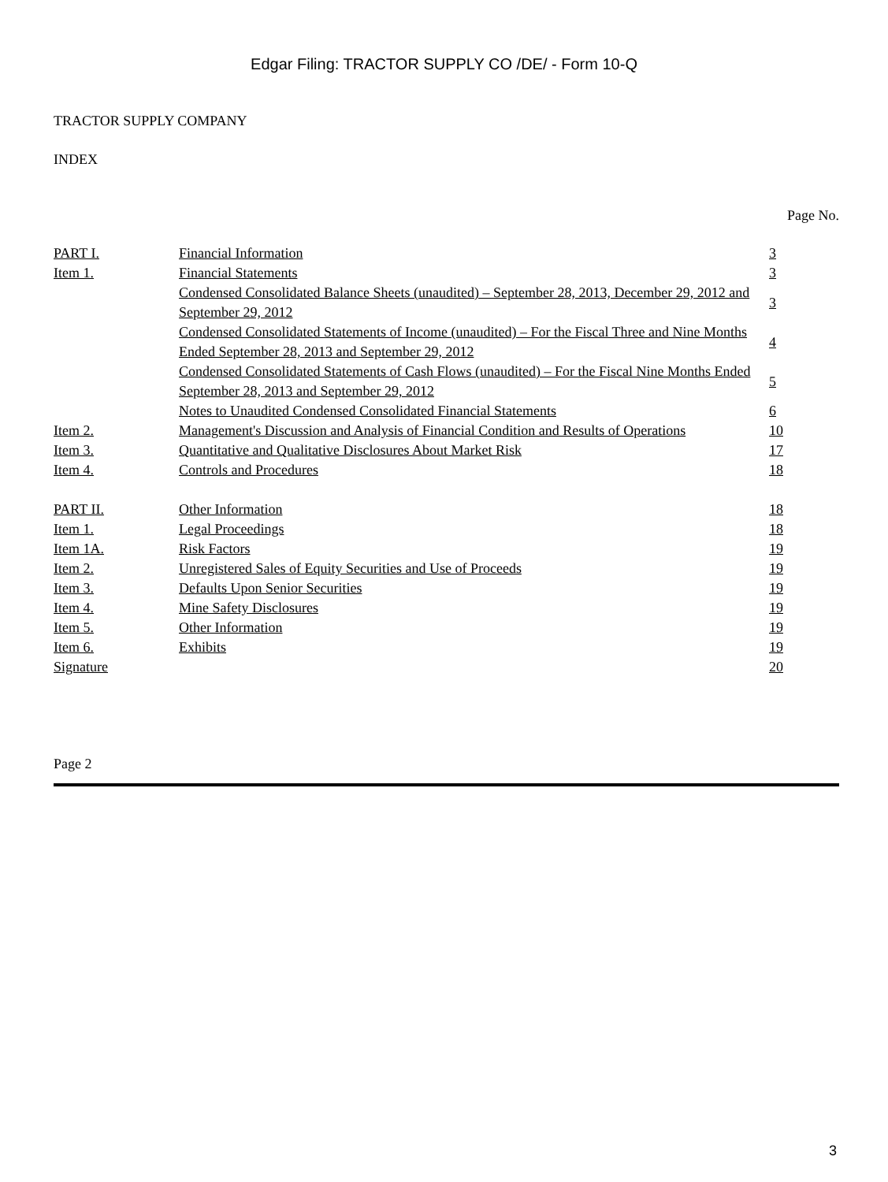Edgar Filing: TRACTOR SUPPLY CO /DE/ - Form 10-Q
TRACTOR SUPPLY COMPANY
INDEX
Page No.
| PART I. | Financial Information | 3 |
| Item 1. | Financial Statements | 3 |
| | Condensed Consolidated Balance Sheets (unaudited) – September 28, 2013, December 29, 2012 and September 29, 2012 | 3 |
| | Condensed Consolidated Statements of Income (unaudited) – For the Fiscal Three and Nine Months Ended September 28, 2013 and September 29, 2012 | 4 |
| | Condensed Consolidated Statements of Cash Flows (unaudited) – For the Fiscal Nine Months Ended September 28, 2013 and September 29, 2012 | 5 |
| | Notes to Unaudited Condensed Consolidated Financial Statements | 6 |
| Item 2. | Management's Discussion and Analysis of Financial Condition and Results of Operations | 10 |
| Item 3. | Quantitative and Qualitative Disclosures About Market Risk | 17 |
| Item 4. | Controls and Procedures | 18 |
| PART II. | Other Information | 18 |
| Item 1. | Legal Proceedings | 18 |
| Item 1A. | Risk Factors | 19 |
| Item 2. | Unregistered Sales of Equity Securities and Use of Proceeds | 19 |
| Item 3. | Defaults Upon Senior Securities | 19 |
| Item 4. | Mine Safety Disclosures | 19 |
| Item 5. | Other Information | 19 |
| Item 6. | Exhibits | 19 |
| Signature | | 20 |
Page 2
3